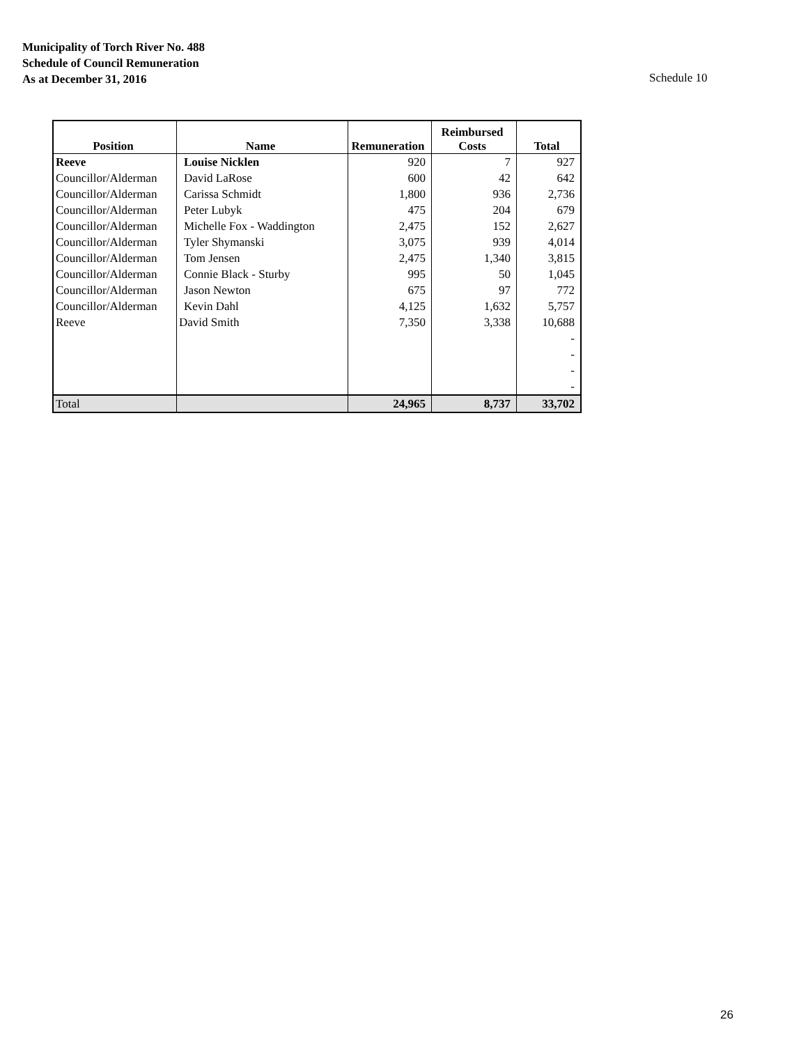Municipality of Torch River No. 488
Schedule of Council Remuneration
As at December 31, 2016
Schedule 10
| Position | Name | Remuneration | Reimbursed Costs | Total |
| --- | --- | --- | --- | --- |
| Reeve | Louise Nicklen | 920 | 7 | 927 |
| Councillor/Alderman | David LaRose | 600 | 42 | 642 |
| Councillor/Alderman | Carissa Schmidt | 1,800 | 936 | 2,736 |
| Councillor/Alderman | Peter Lubyk | 475 | 204 | 679 |
| Councillor/Alderman | Michelle Fox - Waddington | 2,475 | 152 | 2,627 |
| Councillor/Alderman | Tyler Shymanski | 3,075 | 939 | 4,014 |
| Councillor/Alderman | Tom Jensen | 2,475 | 1,340 | 3,815 |
| Councillor/Alderman | Connie Black - Sturby | 995 | 50 | 1,045 |
| Councillor/Alderman | Jason Newton | 675 | 97 | 772 |
| Councillor/Alderman | Kevin Dahl | 4,125 | 1,632 | 5,757 |
| Reeve | David Smith | 7,350 | 3,338 | 10,688 |
| | | | | - |
| | | | | - |
| | | | | - |
| | | | | - |
| Total | | 24,965 | 8,737 | 33,702 |
26